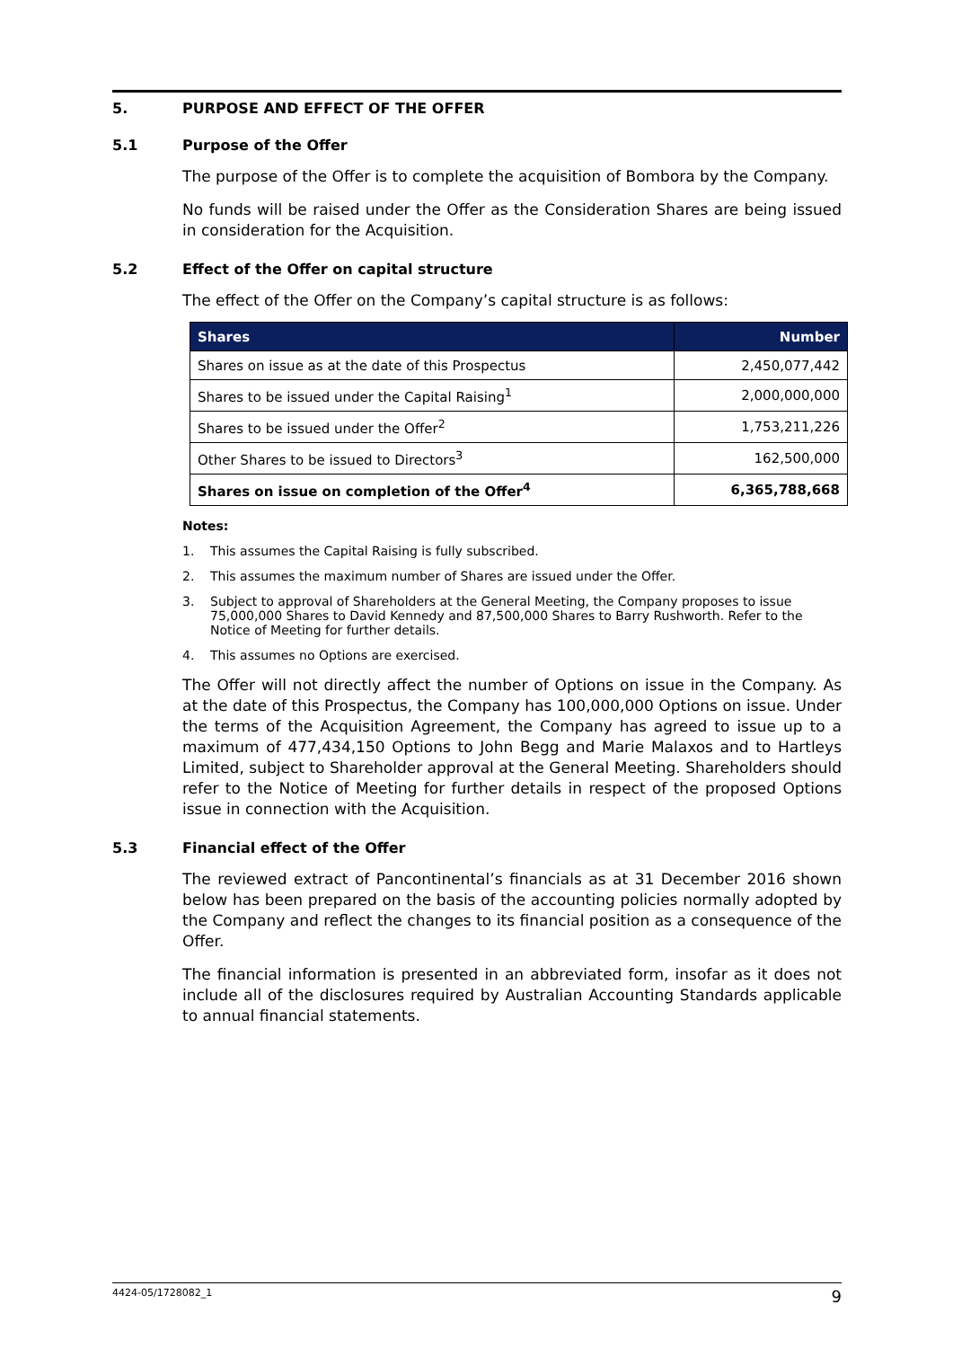5. PURPOSE AND EFFECT OF THE OFFER
5.1 Purpose of the Offer
The purpose of the Offer is to complete the acquisition of Bombora by the Company.
No funds will be raised under the Offer as the Consideration Shares are being issued in consideration for the Acquisition.
5.2 Effect of the Offer on capital structure
The effect of the Offer on the Company’s capital structure is as follows:
| Shares | Number |
| --- | --- |
| Shares on issue as at the date of this Prospectus | 2,450,077,442 |
| Shares to be issued under the Capital Raising<sup>1</sup> | 2,000,000,000 |
| Shares to be issued under the Offer<sup>2</sup> | 1,753,211,226 |
| Other Shares to be issued to Directors<sup>3</sup> | 162,500,000 |
| Shares on issue on completion of the Offer<sup>4</sup> | 6,365,788,668 |
Notes:
1. This assumes the Capital Raising is fully subscribed.
2. This assumes the maximum number of Shares are issued under the Offer.
3. Subject to approval of Shareholders at the General Meeting, the Company proposes to issue 75,000,000 Shares to David Kennedy and 87,500,000 Shares to Barry Rushworth. Refer to the Notice of Meeting for further details.
4. This assumes no Options are exercised.
The Offer will not directly affect the number of Options on issue in the Company. As at the date of this Prospectus, the Company has 100,000,000 Options on issue. Under the terms of the Acquisition Agreement, the Company has agreed to issue up to a maximum of 477,434,150 Options to John Begg and Marie Malaxos and to Hartleys Limited, subject to Shareholder approval at the General Meeting. Shareholders should refer to the Notice of Meeting for further details in respect of the proposed Options issue in connection with the Acquisition.
5.3 Financial effect of the Offer
The reviewed extract of Pancontinental’s financials as at 31 December 2016 shown below has been prepared on the basis of the accounting policies normally adopted by the Company and reflect the changes to its financial position as a consequence of the Offer.
The financial information is presented in an abbreviated form, insofar as it does not include all of the disclosures required by Australian Accounting Standards applicable to annual financial statements.
4424-05/1728082_1 9